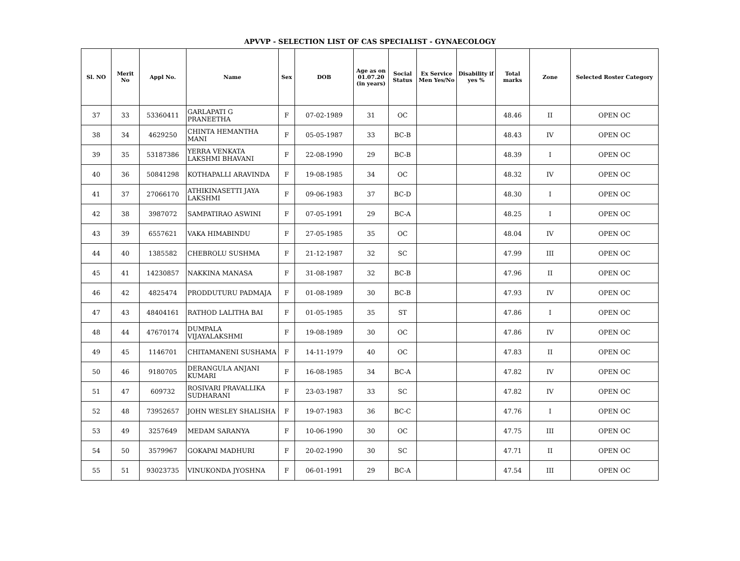APVVP - SELECTION LIST OF CAS SPECIALIST - GYNAECOLOGY
| Sl. NO | Merit No | Appl No. | Name | Sex | DOB | Age as on 01.07.20 (in years) | Social Status | Ex Service Men Yes/No | Disability if yes % | Total marks | Zone | Selected Roster Category |
| --- | --- | --- | --- | --- | --- | --- | --- | --- | --- | --- | --- | --- |
| 37 | 33 | 53360411 | GARLAPATI G PRANEETHA | F | 07-02-1989 | 31 | OC | | | 48.46 | II | OPEN OC |
| 38 | 34 | 4629250 | CHINTA HEMANTHA MANI | F | 05-05-1987 | 33 | BC-B | | | 48.43 | IV | OPEN OC |
| 39 | 35 | 53187386 | YERRA VENKATA LAKSHMI BHAVANI | F | 22-08-1990 | 29 | BC-B | | | 48.39 | I | OPEN OC |
| 40 | 36 | 50841298 | KOTHAPALLI ARAVINDA | F | 19-08-1985 | 34 | OC | | | 48.32 | IV | OPEN OC |
| 41 | 37 | 27066170 | ATHIKINASETTI JAYA LAKSHMI | F | 09-06-1983 | 37 | BC-D | | | 48.30 | I | OPEN OC |
| 42 | 38 | 3987072 | SAMPATIRAO ASWINI | F | 07-05-1991 | 29 | BC-A | | | 48.25 | I | OPEN OC |
| 43 | 39 | 6557621 | VAKA HIMABINDU | F | 27-05-1985 | 35 | OC | | | 48.04 | IV | OPEN OC |
| 44 | 40 | 1385582 | CHEBROLU SUSHMA | F | 21-12-1987 | 32 | SC | | | 47.99 | III | OPEN OC |
| 45 | 41 | 14230857 | NAKKINA MANASA | F | 31-08-1987 | 32 | BC-B | | | 47.96 | II | OPEN OC |
| 46 | 42 | 4825474 | PRODDUTURU PADMAJA | F | 01-08-1989 | 30 | BC-B | | | 47.93 | IV | OPEN OC |
| 47 | 43 | 48404161 | RATHOD LALITHA BAI | F | 01-05-1985 | 35 | ST | | | 47.86 | I | OPEN OC |
| 48 | 44 | 47670174 | DUMPALA VIJAYALAKSHMI | F | 19-08-1989 | 30 | OC | | | 47.86 | IV | OPEN OC |
| 49 | 45 | 1146701 | CHITAMANENI SUSHAMA | F | 14-11-1979 | 40 | OC | | | 47.83 | II | OPEN OC |
| 50 | 46 | 9180705 | DERANGULA ANJANI KUMARI | F | 16-08-1985 | 34 | BC-A | | | 47.82 | IV | OPEN OC |
| 51 | 47 | 609732 | ROSIVARI PRAVALLIKA SUDHARANI | F | 23-03-1987 | 33 | SC | | | 47.82 | IV | OPEN OC |
| 52 | 48 | 73952657 | JOHN WESLEY SHALISHA | F | 19-07-1983 | 36 | BC-C | | | 47.76 | I | OPEN OC |
| 53 | 49 | 3257649 | MEDAM SARANYA | F | 10-06-1990 | 30 | OC | | | 47.75 | III | OPEN OC |
| 54 | 50 | 3579967 | GOKAPAI MADHURI | F | 20-02-1990 | 30 | SC | | | 47.71 | II | OPEN OC |
| 55 | 51 | 93023735 | VINUKONDA JYOSHNA | F | 06-01-1991 | 29 | BC-A | | | 47.54 | III | OPEN OC |